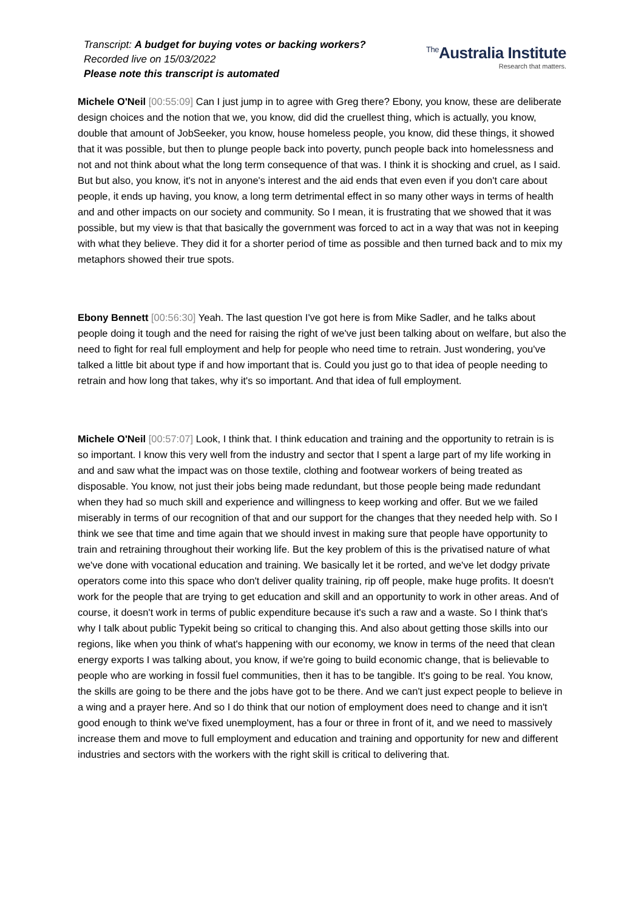Transcript: A budget for buying votes or backing workers?
Recorded live on 15/03/2022
Please note this transcript is automated
<sup>The</sup>Australia Institute
Research that matters.
Michele O'Neil [00:55:09] Can I just jump in to agree with Greg there? Ebony, you know, these are deliberate design choices and the notion that we, you know, did did the cruellest thing, which is actually, you know, double that amount of JobSeeker, you know, house homeless people, you know, did these things, it showed that it was possible, but then to plunge people back into poverty, punch people back into homelessness and not and not think about what the long term consequence of that was. I think it is shocking and cruel, as I said. But but also, you know, it's not in anyone's interest and the aid ends that even even if you don't care about people, it ends up having, you know, a long term detrimental effect in so many other ways in terms of health and and other impacts on our society and community. So I mean, it is frustrating that we showed that it was possible, but my view is that that basically the government was forced to act in a way that was not in keeping with what they believe. They did it for a shorter period of time as possible and then turned back and to mix my metaphors showed their true spots.
Ebony Bennett [00:56:30] Yeah. The last question I've got here is from Mike Sadler, and he talks about people doing it tough and the need for raising the right of we've just been talking about on welfare, but also the need to fight for real full employment and help for people who need time to retrain. Just wondering, you've talked a little bit about type if and how important that is. Could you just go to that idea of people needing to retrain and how long that takes, why it's so important. And that idea of full employment.
Michele O'Neil [00:57:07] Look, I think that. I think education and training and the opportunity to retrain is is so important. I know this very well from the industry and sector that I spent a large part of my life working in and and saw what the impact was on those textile, clothing and footwear workers of being treated as disposable. You know, not just their jobs being made redundant, but those people being made redundant when they had so much skill and experience and willingness to keep working and offer. But we we failed miserably in terms of our recognition of that and our support for the changes that they needed help with. So I think we see that time and time again that we should invest in making sure that people have opportunity to train and retraining throughout their working life. But the key problem of this is the privatised nature of what we've done with vocational education and training. We basically let it be rorted, and we've let dodgy private operators come into this space who don't deliver quality training, rip off people, make huge profits. It doesn't work for the people that are trying to get education and skill and an opportunity to work in other areas. And of course, it doesn't work in terms of public expenditure because it's such a raw and a waste. So I think that's why I talk about public Typekit being so critical to changing this. And also about getting those skills into our regions, like when you think of what's happening with our economy, we know in terms of the need that clean energy exports I was talking about, you know, if we're going to build economic change, that is believable to people who are working in fossil fuel communities, then it has to be tangible. It's going to be real. You know, the skills are going to be there and the jobs have got to be there. And we can't just expect people to believe in a wing and a prayer here. And so I do think that our notion of employment does need to change and it isn't good enough to think we've fixed unemployment, has a four or three in front of it, and we need to massively increase them and move to full employment and education and training and opportunity for new and different industries and sectors with the workers with the right skill is critical to delivering that.